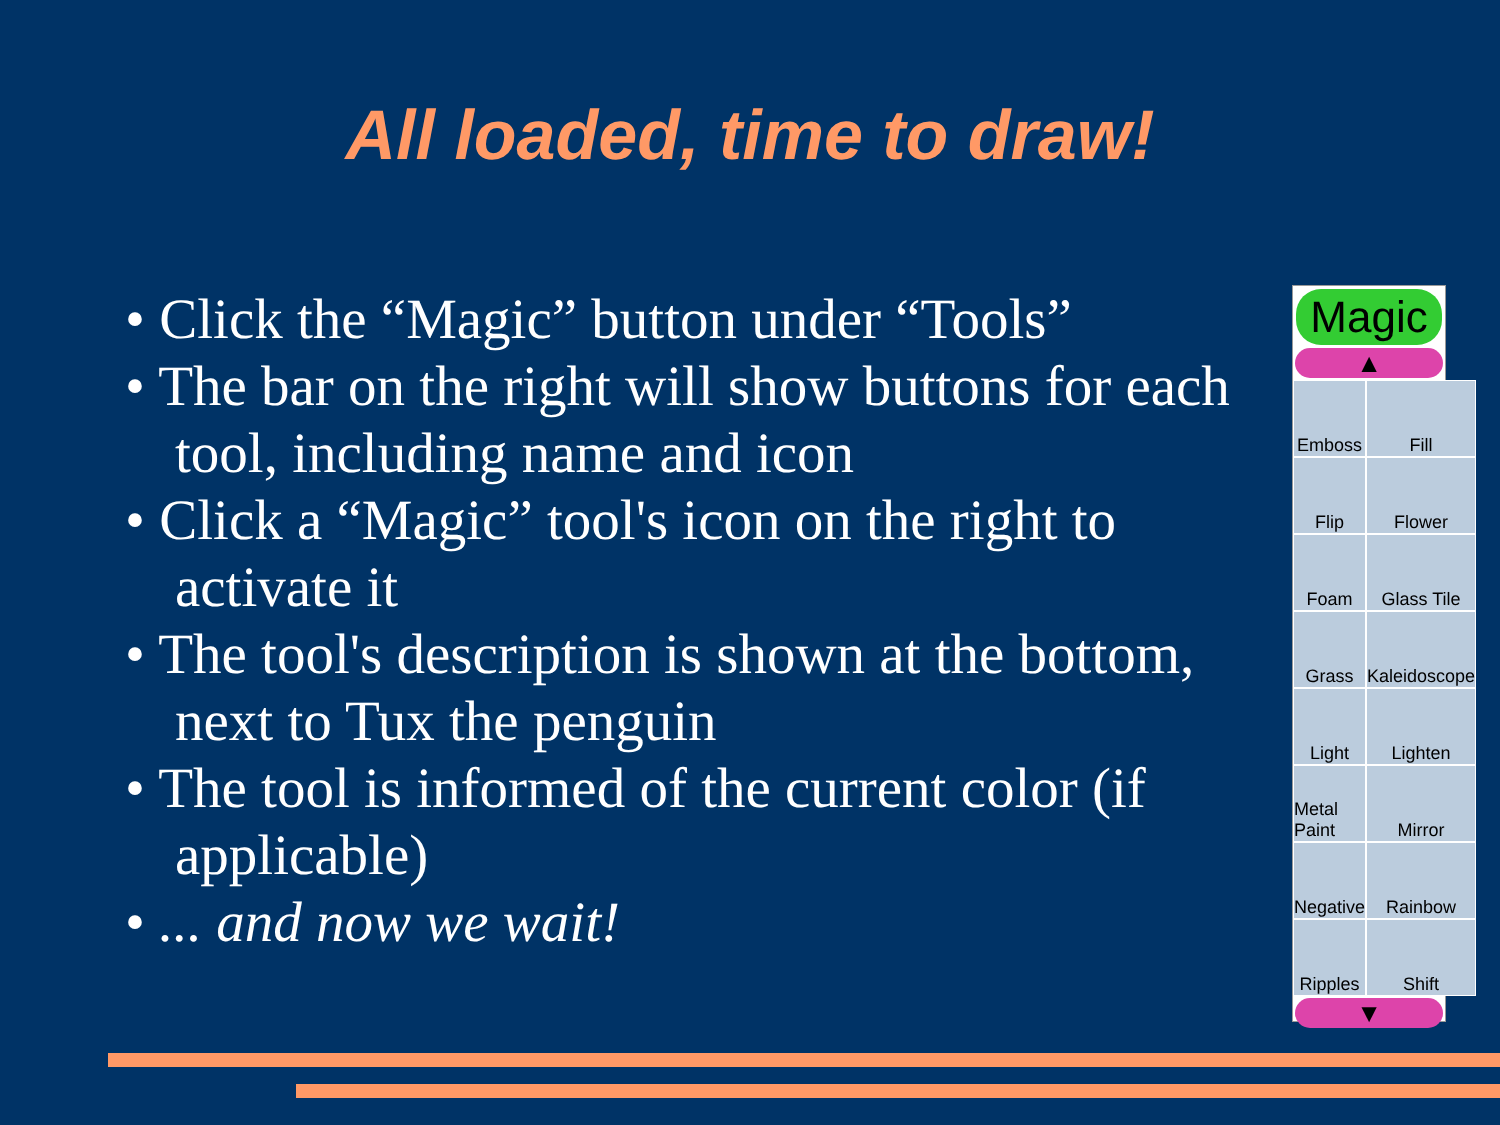All loaded, time to draw!
• Click the “Magic” button under “Tools”
• The bar on the right will show buttons for each tool, including name and icon
• Click a “Magic” tool's icon on the right to activate it
• The tool's description is shown at the bottom, next to Tux the penguin
• The tool is informed of the current color (if applicable)
• ... and now we wait!
Magic
▲
Emboss
Fill
Flip
Flower
Foam
Glass Tile
Grass
Kaleidoscope
Light
Lighten
Metal Paint
Mirror
Negative
Rainbow
Ripples
Shift
▼